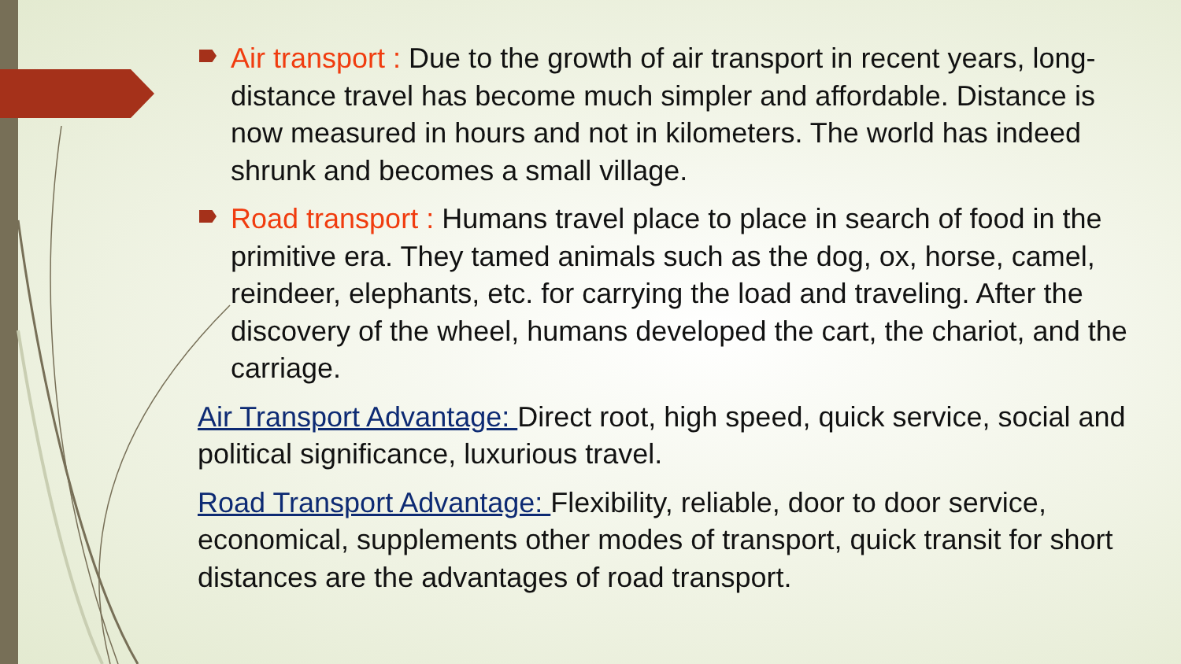Air transport : Due to the growth of air transport in recent years, long-distance travel has become much simpler and affordable. Distance is now measured in hours and not in kilometers. The world has indeed shrunk and becomes a small village.
Road transport : Humans travel place to place in search of food in the primitive era. They tamed animals such as the dog, ox, horse, camel, reindeer, elephants, etc. for carrying the load and traveling. After the discovery of the wheel, humans developed the cart, the chariot, and the carriage.
Air Transport Advantage: Direct root, high speed, quick service, social and political significance, luxurious travel.
Road Transport Advantage: Flexibility, reliable, door to door service, economical, supplements other modes of transport, quick transit for short distances are the advantages of road transport.